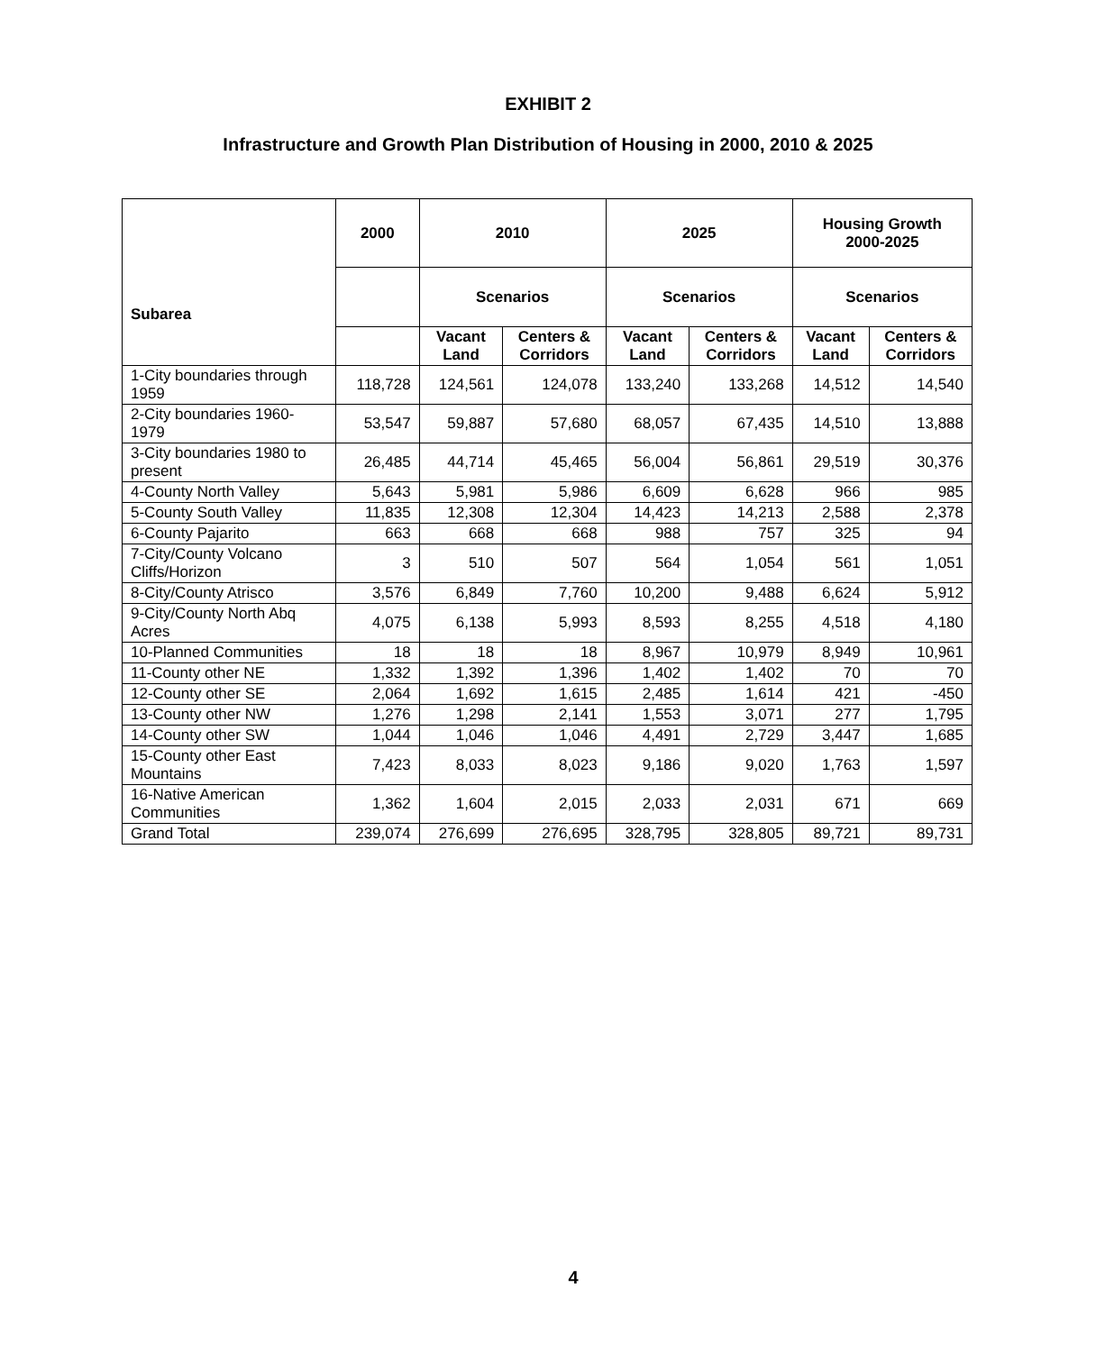EXHIBIT 2
Infrastructure and Growth Plan Distribution of Housing in 2000, 2010 & 2025
| Subarea | 2000 | 2010 | | 2025 | | Housing Growth 2000-2025 | |
| --- | --- | --- | --- | --- | --- | --- | --- |
| | | Scenarios | | Scenarios | | Scenarios | |
| | | Vacant Land | Centers & Corridors | Vacant Land | Centers & Corridors | Vacant Land | Centers & Corridors |
| 1-City boundaries through 1959 | 118,728 | 124,561 | 124,078 | 133,240 | 133,268 | 14,512 | 14,540 |
| 2-City boundaries 1960-1979 | 53,547 | 59,887 | 57,680 | 68,057 | 67,435 | 14,510 | 13,888 |
| 3-City boundaries 1980 to present | 26,485 | 44,714 | 45,465 | 56,004 | 56,861 | 29,519 | 30,376 |
| 4-County North Valley | 5,643 | 5,981 | 5,986 | 6,609 | 6,628 | 966 | 985 |
| 5-County South Valley | 11,835 | 12,308 | 12,304 | 14,423 | 14,213 | 2,588 | 2,378 |
| 6-County Pajarito | 663 | 668 | 668 | 988 | 757 | 325 | 94 |
| 7-City/County Volcano Cliffs/Horizon | 3 | 510 | 507 | 564 | 1,054 | 561 | 1,051 |
| 8-City/County Atrisco | 3,576 | 6,849 | 7,760 | 10,200 | 9,488 | 6,624 | 5,912 |
| 9-City/County North Abq Acres | 4,075 | 6,138 | 5,993 | 8,593 | 8,255 | 4,518 | 4,180 |
| 10-Planned Communities | 18 | 18 | 18 | 8,967 | 10,979 | 8,949 | 10,961 |
| 11-County other NE | 1,332 | 1,392 | 1,396 | 1,402 | 1,402 | 70 | 70 |
| 12-County other SE | 2,064 | 1,692 | 1,615 | 2,485 | 1,614 | 421 | -450 |
| 13-County other NW | 1,276 | 1,298 | 2,141 | 1,553 | 3,071 | 277 | 1,795 |
| 14-County other SW | 1,044 | 1,046 | 1,046 | 4,491 | 2,729 | 3,447 | 1,685 |
| 15-County other East Mountains | 7,423 | 8,033 | 8,023 | 9,186 | 9,020 | 1,763 | 1,597 |
| 16-Native American Communities | 1,362 | 1,604 | 2,015 | 2,033 | 2,031 | 671 | 669 |
| Grand Total | 239,074 | 276,699 | 276,695 | 328,795 | 328,805 | 89,721 | 89,731 |
4